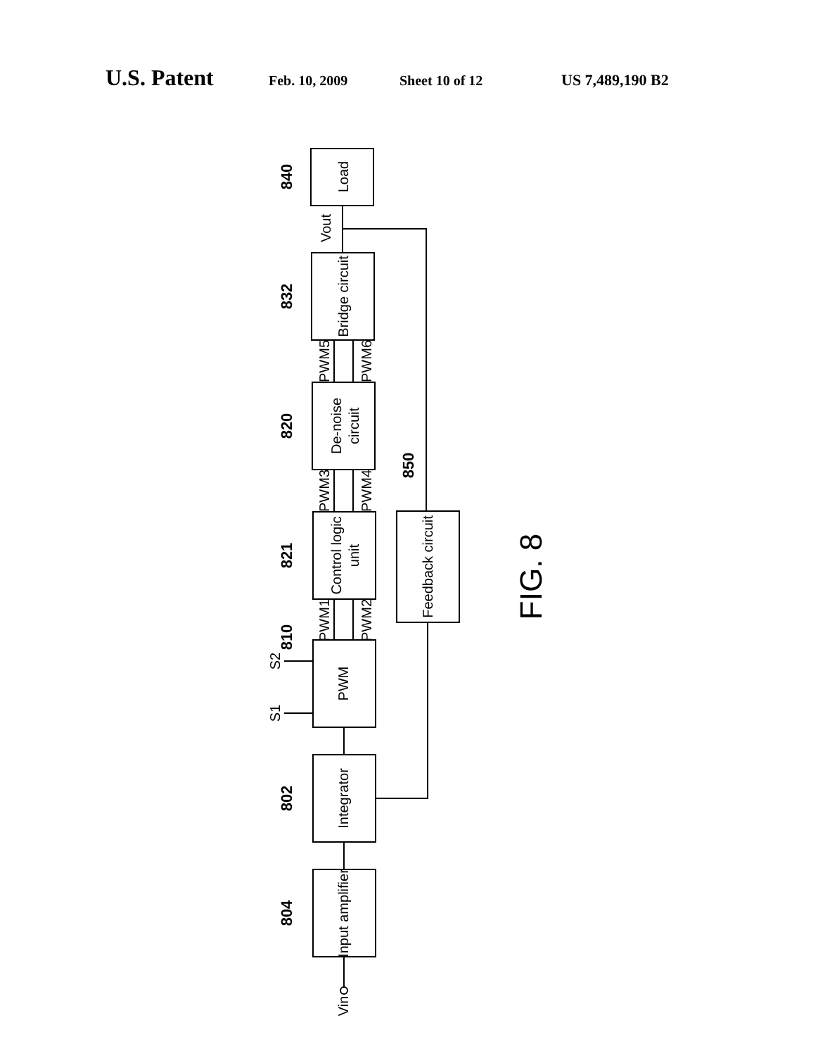U.S. Patent Feb. 10, 2009 Sheet 10 of 12 US 7,489,190 B2
Load
Bridge circuit
De-noise
circuit
Control logic
unit
Feedback circuit
PWM
Integrator
Input amplifier
Vout
Vin
PWM5
PWM6
PWM3
PWM4
PWM1
PWM2
S2
S1
840
832
820
850
821
810
802
804
FIG. 8